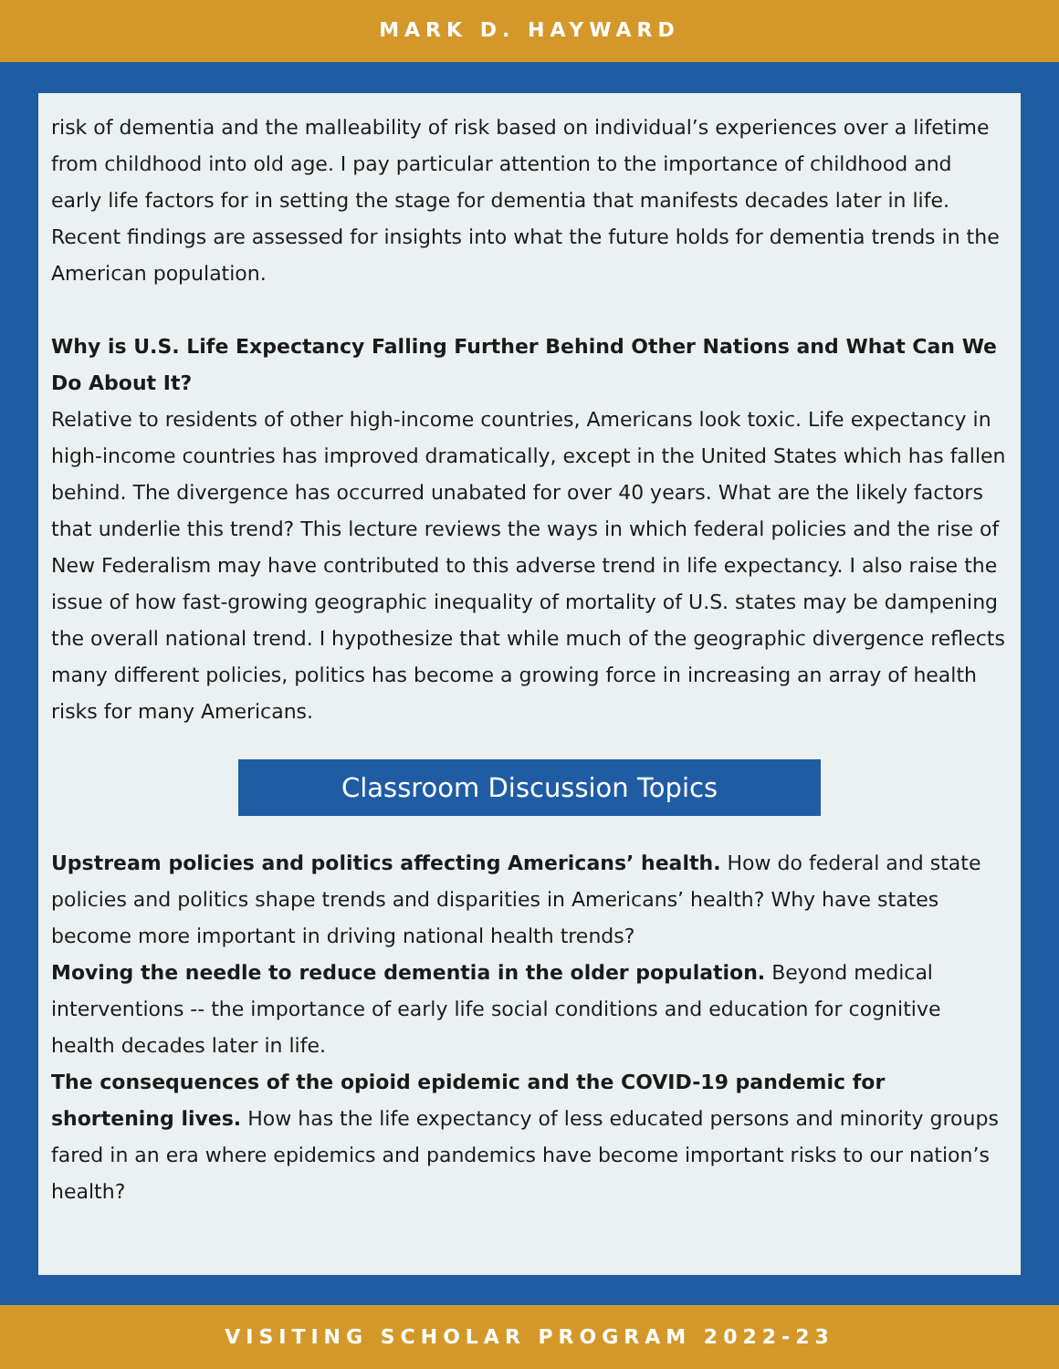MARK D. HAYWARD
risk of dementia and the malleability of risk based on individual’s experiences over a lifetime from childhood into old age. I pay particular attention to the importance of childhood and early life factors for in setting the stage for dementia that manifests decades later in life. Recent findings are assessed for insights into what the future holds for dementia trends in the American population.
Why is U.S. Life Expectancy Falling Further Behind Other Nations and What Can We Do About It?
Relative to residents of other high-income countries, Americans look toxic. Life expectancy in high-income countries has improved dramatically, except in the United States which has fallen behind. The divergence has occurred unabated for over 40 years. What are the likely factors that underlie this trend? This lecture reviews the ways in which federal policies and the rise of New Federalism may have contributed to this adverse trend in life expectancy. I also raise the issue of how fast-growing geographic inequality of mortality of U.S. states may be dampening the overall national trend. I hypothesize that while much of the geographic divergence reflects many different policies, politics has become a growing force in increasing an array of health risks for many Americans.
Classroom Discussion Topics
Upstream policies and politics affecting Americans’ health. How do federal and state policies and politics shape trends and disparities in Americans’ health? Why have states become more important in driving national health trends?
Moving the needle to reduce dementia in the older population. Beyond medical interventions -- the importance of early life social conditions and education for cognitive health decades later in life.
The consequences of the opioid epidemic and the COVID-19 pandemic for shortening lives. How has the life expectancy of less educated persons and minority groups fared in an era where epidemics and pandemics have become important risks to our nation’s health?
VISITING SCHOLAR PROGRAM 2022-23